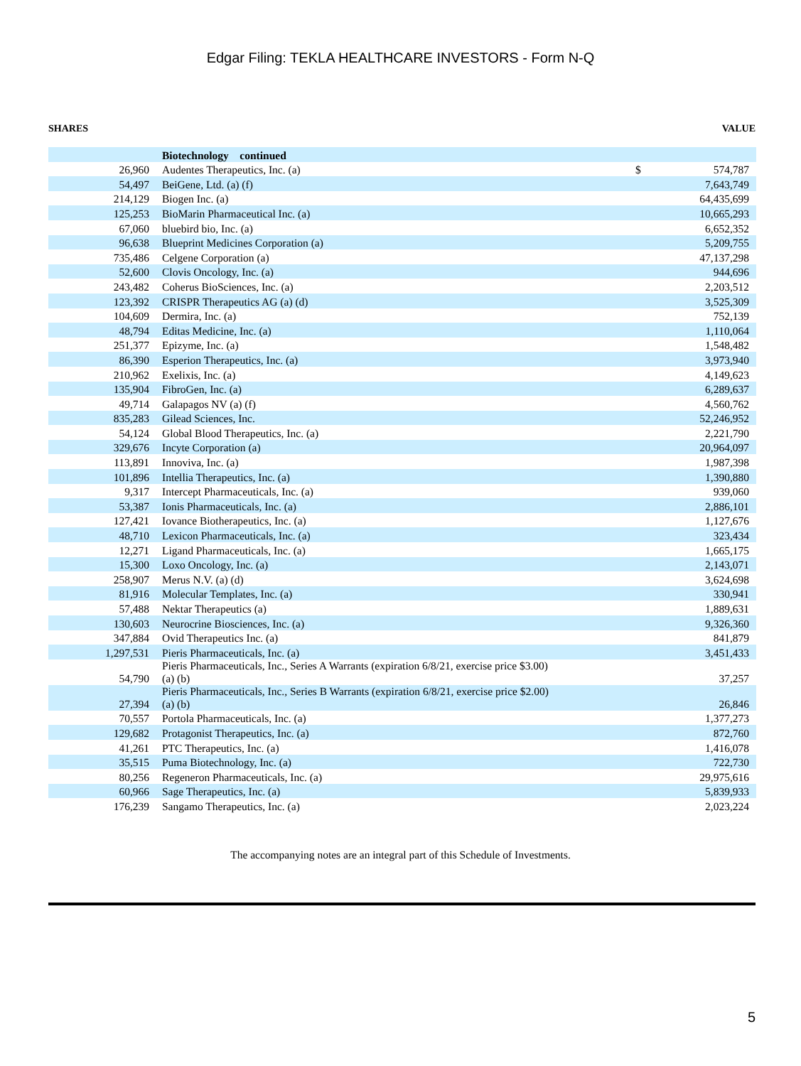Edgar Filing: TEKLA HEALTHCARE INVESTORS - Form N-Q
SHARES VALUE
| | Biotechnology continued | | |
| 26,960 | Audentes Therapeutics, Inc. (a) | $ | 574,787 |
| 54,497 | BeiGene, Ltd. (a) (f) | | 7,643,749 |
| 214,129 | Biogen Inc. (a) | | 64,435,699 |
| 125,253 | BioMarin Pharmaceutical Inc. (a) | | 10,665,293 |
| 67,060 | bluebird bio, Inc. (a) | | 6,652,352 |
| 96,638 | Blueprint Medicines Corporation (a) | | 5,209,755 |
| 735,486 | Celgene Corporation (a) | | 47,137,298 |
| 52,600 | Clovis Oncology, Inc. (a) | | 944,696 |
| 243,482 | Coherus BioSciences, Inc. (a) | | 2,203,512 |
| 123,392 | CRISPR Therapeutics AG (a) (d) | | 3,525,309 |
| 104,609 | Dermira, Inc. (a) | | 752,139 |
| 48,794 | Editas Medicine, Inc. (a) | | 1,110,064 |
| 251,377 | Epizyme, Inc. (a) | | 1,548,482 |
| 86,390 | Esperion Therapeutics, Inc. (a) | | 3,973,940 |
| 210,962 | Exelixis, Inc. (a) | | 4,149,623 |
| 135,904 | FibroGen, Inc. (a) | | 6,289,637 |
| 49,714 | Galapagos NV (a) (f) | | 4,560,762 |
| 835,283 | Gilead Sciences, Inc. | | 52,246,952 |
| 54,124 | Global Blood Therapeutics, Inc. (a) | | 2,221,790 |
| 329,676 | Incyte Corporation (a) | | 20,964,097 |
| 113,891 | Innoviva, Inc. (a) | | 1,987,398 |
| 101,896 | Intellia Therapeutics, Inc. (a) | | 1,390,880 |
| 9,317 | Intercept Pharmaceuticals, Inc. (a) | | 939,060 |
| 53,387 | Ionis Pharmaceuticals, Inc. (a) | | 2,886,101 |
| 127,421 | Iovance Biotherapeutics, Inc. (a) | | 1,127,676 |
| 48,710 | Lexicon Pharmaceuticals, Inc. (a) | | 323,434 |
| 12,271 | Ligand Pharmaceuticals, Inc. (a) | | 1,665,175 |
| 15,300 | Loxo Oncology, Inc. (a) | | 2,143,071 |
| 258,907 | Merus N.V. (a) (d) | | 3,624,698 |
| 81,916 | Molecular Templates, Inc. (a) | | 330,941 |
| 57,488 | Nektar Therapeutics (a) | | 1,889,631 |
| 130,603 | Neurocrine Biosciences, Inc. (a) | | 9,326,360 |
| 347,884 | Ovid Therapeutics Inc. (a) | | 841,879 |
| 1,297,531 | Pieris Pharmaceuticals, Inc. (a) | | 3,451,433 |
| 54,790 | Pieris Pharmaceuticals, Inc., Series A Warrants (expiration 6/8/21, exercise price $3.00) (a) (b) | | 37,257 |
| 27,394 | Pieris Pharmaceuticals, Inc., Series B Warrants (expiration 6/8/21, exercise price $2.00) (a) (b) | | 26,846 |
| 70,557 | Portola Pharmaceuticals, Inc. (a) | | 1,377,273 |
| 129,682 | Protagonist Therapeutics, Inc. (a) | | 872,760 |
| 41,261 | PTC Therapeutics, Inc. (a) | | 1,416,078 |
| 35,515 | Puma Biotechnology, Inc. (a) | | 722,730 |
| 80,256 | Regeneron Pharmaceuticals, Inc. (a) | | 29,975,616 |
| 60,966 | Sage Therapeutics, Inc. (a) | | 5,839,933 |
| 176,239 | Sangamo Therapeutics, Inc. (a) | | 2,023,224 |
The accompanying notes are an integral part of this Schedule of Investments.
5